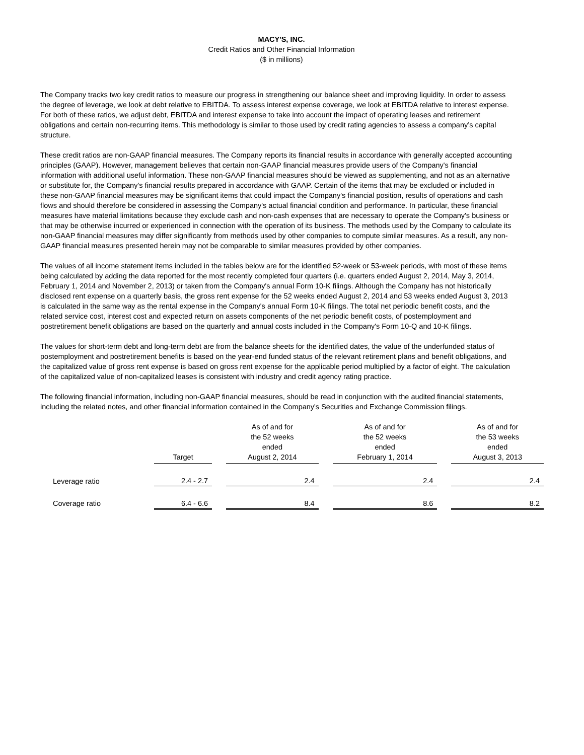MACY'S, INC.
Credit Ratios and Other Financial Information
($ in millions)
The Company tracks two key credit ratios to measure our progress in strengthening our balance sheet and improving liquidity. In order to assess the degree of leverage, we look at debt relative to EBITDA. To assess interest expense coverage, we look at EBITDA relative to interest expense. For both of these ratios, we adjust debt, EBITDA and interest expense to take into account the impact of operating leases and retirement obligations and certain non-recurring items. This methodology is similar to those used by credit rating agencies to assess a company’s capital structure.
These credit ratios are non-GAAP financial measures. The Company reports its financial results in accordance with generally accepted accounting principles (GAAP). However, management believes that certain non-GAAP financial measures provide users of the Company's financial information with additional useful information. These non-GAAP financial measures should be viewed as supplementing, and not as an alternative or substitute for, the Company's financial results prepared in accordance with GAAP. Certain of the items that may be excluded or included in these non-GAAP financial measures may be significant items that could impact the Company's financial position, results of operations and cash flows and should therefore be considered in assessing the Company's actual financial condition and performance. In particular, these financial measures have material limitations because they exclude cash and non-cash expenses that are necessary to operate the Company's business or that may be otherwise incurred or experienced in connection with the operation of its business. The methods used by the Company to calculate its non-GAAP financial measures may differ significantly from methods used by other companies to compute similar measures. As a result, any non-GAAP financial measures presented herein may not be comparable to similar measures provided by other companies.
The values of all income statement items included in the tables below are for the identified 52-week or 53-week periods, with most of these items being calculated by adding the data reported for the most recently completed four quarters (i.e. quarters ended August 2, 2014, May 3, 2014, February 1, 2014 and November 2, 2013) or taken from the Company's annual Form 10-K filings. Although the Company has not historically disclosed rent expense on a quarterly basis, the gross rent expense for the 52 weeks ended August 2, 2014 and 53 weeks ended August 3, 2013 is calculated in the same way as the rental expense in the Company's annual Form 10-K filings. The total net periodic benefit costs, and the related service cost, interest cost and expected return on assets components of the net periodic benefit costs, of postemployment and postretirement benefit obligations are based on the quarterly and annual costs included in the Company's Form 10-Q and 10-K filings.
The values for short-term debt and long-term debt are from the balance sheets for the identified dates, the value of the underfunded status of postemployment and postretirement benefits is based on the year-end funded status of the relevant retirement plans and benefit obligations, and the capitalized value of gross rent expense is based on gross rent expense for the applicable period multiplied by a factor of eight. The calculation of the capitalized value of non-capitalized leases is consistent with industry and credit agency rating practice.
The following financial information, including non-GAAP financial measures, should be read in conjunction with the audited financial statements, including the related notes, and other financial information contained in the Company's Securities and Exchange Commission filings.
| | Target | | As of and for the 52 weeks ended August 2, 2014 | | As of and for the 52 weeks ended February 1, 2014 | | As of and for the 53 weeks ended August 3, 2013 |
| Leverage ratio | 2.4 - 2.7 | | 2.4 | | 2.4 | | 2.4 |
| Coverage ratio | 6.4 - 6.6 | | 8.4 | | 8.6 | | 8.2 |